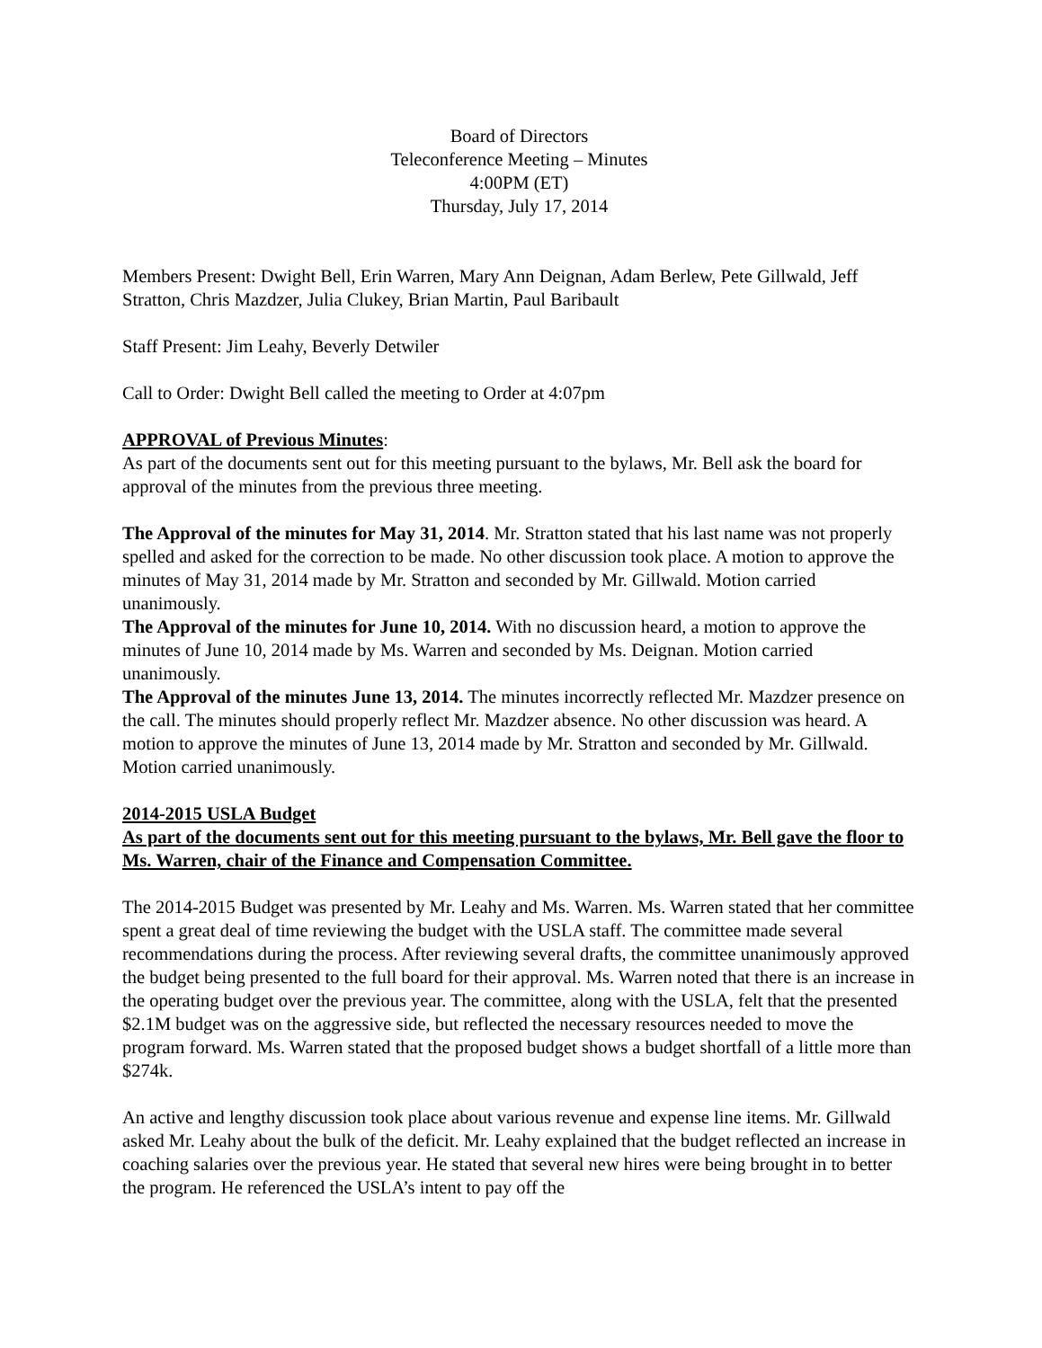Board of Directors
Teleconference Meeting – Minutes
4:00PM (ET)
Thursday, July 17, 2014
Members Present: Dwight Bell, Erin Warren, Mary Ann Deignan, Adam Berlew, Pete Gillwald, Jeff Stratton, Chris Mazdzer, Julia Clukey, Brian Martin, Paul Baribault
Staff Present: Jim Leahy, Beverly Detwiler
Call to Order: Dwight Bell called the meeting to Order at 4:07pm
APPROVAL of Previous Minutes:
As part of the documents sent out for this meeting pursuant to the bylaws, Mr. Bell ask the board for approval of the minutes from the previous three meeting.
The Approval of the minutes for May 31, 2014. Mr. Stratton stated that his last name was not properly spelled and asked for the correction to be made. No other discussion took place. A motion to approve the minutes of May 31, 2014 made by Mr. Stratton and seconded by Mr. Gillwald. Motion carried unanimously.
The Approval of the minutes for June 10, 2014. With no discussion heard, a motion to approve the minutes of June 10, 2014 made by Ms. Warren and seconded by Ms. Deignan. Motion carried unanimously.
The Approval of the minutes June 13, 2014. The minutes incorrectly reflected Mr. Mazdzer presence on the call. The minutes should properly reflect Mr. Mazdzer absence. No other discussion was heard. A motion to approve the minutes of June 13, 2014 made by Mr. Stratton and seconded by Mr. Gillwald. Motion carried unanimously.
2014-2015 USLA Budget
As part of the documents sent out for this meeting pursuant to the bylaws, Mr. Bell gave the floor to Ms. Warren, chair of the Finance and Compensation Committee.
The 2014-2015 Budget was presented by Mr. Leahy and Ms. Warren. Ms. Warren stated that her committee spent a great deal of time reviewing the budget with the USLA staff. The committee made several recommendations during the process. After reviewing several drafts, the committee unanimously approved the budget being presented to the full board for their approval. Ms. Warren noted that there is an increase in the operating budget over the previous year. The committee, along with the USLA, felt that the presented $2.1M budget was on the aggressive side, but reflected the necessary resources needed to move the program forward. Ms. Warren stated that the proposed budget shows a budget shortfall of a little more than $274k.
An active and lengthy discussion took place about various revenue and expense line items. Mr. Gillwald asked Mr. Leahy about the bulk of the deficit. Mr. Leahy explained that the budget reflected an increase in coaching salaries over the previous year. He stated that several new hires were being brought in to better the program. He referenced the USLA’s intent to pay off the